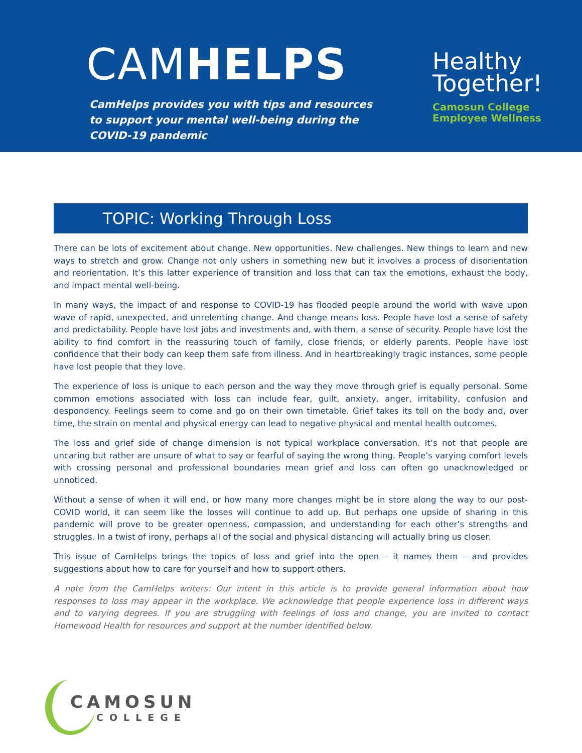CAMHELPS
CamHelps provides you with tips and resources to support your mental well-being during the COVID-19 pandemic
Healthy
Together!
Camosun College
Employee Wellness
TOPIC: Working Through Loss
There can be lots of excitement about change. New opportunities. New challenges. New things to learn and new ways to stretch and grow. Change not only ushers in something new but it involves a process of disorientation and reorientation. It’s this latter experience of transition and loss that can tax the emotions, exhaust the body, and impact mental well-being.
In many ways, the impact of and response to COVID-19 has flooded people around the world with wave upon wave of rapid, unexpected, and unrelenting change. And change means loss. People have lost a sense of safety and predictability. People have lost jobs and investments and, with them, a sense of security. People have lost the ability to find comfort in the reassuring touch of family, close friends, or elderly parents. People have lost confidence that their body can keep them safe from illness. And in heartbreakingly tragic instances, some people have lost people that they love.
The experience of loss is unique to each person and the way they move through grief is equally personal. Some common emotions associated with loss can include fear, guilt, anxiety, anger, irritability, confusion and despondency. Feelings seem to come and go on their own timetable. Grief takes its toll on the body and, over time, the strain on mental and physical energy can lead to negative physical and mental health outcomes.
The loss and grief side of change dimension is not typical workplace conversation. It’s not that people are uncaring but rather are unsure of what to say or fearful of saying the wrong thing. People’s varying comfort levels with crossing personal and professional boundaries mean grief and loss can often go unacknowledged or unnoticed.
Without a sense of when it will end, or how many more changes might be in store along the way to our post-COVID world, it can seem like the losses will continue to add up. But perhaps one upside of sharing in this pandemic will prove to be greater openness, compassion, and understanding for each other’s strengths and struggles. In a twist of irony, perhaps all of the social and physical distancing will actually bring us closer.
This issue of CamHelps brings the topics of loss and grief into the open – it names them – and provides suggestions about how to care for yourself and how to support others.
A note from the CamHelps writers: Our intent in this article is to provide general information about how responses to loss may appear in the workplace. We acknowledge that people experience loss in different ways and to varying degrees. If you are struggling with feelings of loss and change, you are invited to contact Homewood Health for resources and support at the number identified below.
CAMOSUN
COLLEGE